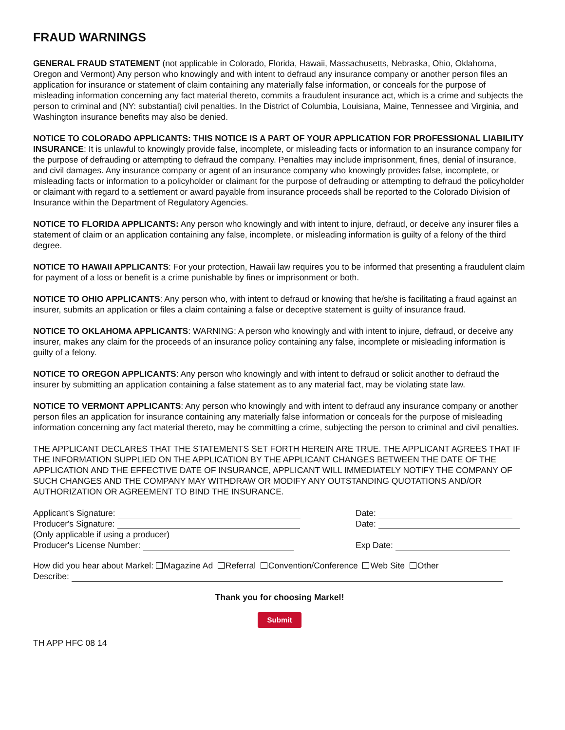FRAUD WARNINGS
GENERAL FRAUD STATEMENT (not applicable in Colorado, Florida, Hawaii, Massachusetts, Nebraska, Ohio, Oklahoma, Oregon and Vermont) Any person who knowingly and with intent to defraud any insurance company or another person files an application for insurance or statement of claim containing any materially false information, or conceals for the purpose of misleading information concerning any fact material thereto, commits a fraudulent insurance act, which is a crime and subjects the person to criminal and (NY: substantial) civil penalties. In the District of Columbia, Louisiana, Maine, Tennessee and Virginia, and Washington insurance benefits may also be denied.
NOTICE TO COLORADO APPLICANTS: THIS NOTICE IS A PART OF YOUR APPLICATION FOR PROFESSIONAL LIABILITY INSURANCE: It is unlawful to knowingly provide false, incomplete, or misleading facts or information to an insurance company for the purpose of defrauding or attempting to defraud the company. Penalties may include imprisonment, fines, denial of insurance, and civil damages. Any insurance company or agent of an insurance company who knowingly provides false, incomplete, or misleading facts or information to a policyholder or claimant for the purpose of defrauding or attempting to defraud the policyholder or claimant with regard to a settlement or award payable from insurance proceeds shall be reported to the Colorado Division of Insurance within the Department of Regulatory Agencies.
NOTICE TO FLORIDA APPLICANTS: Any person who knowingly and with intent to injure, defraud, or deceive any insurer files a statement of claim or an application containing any false, incomplete, or misleading information is guilty of a felony of the third degree.
NOTICE TO HAWAII APPLICANTS: For your protection, Hawaii law requires you to be informed that presenting a fraudulent claim for payment of a loss or benefit is a crime punishable by fines or imprisonment or both.
NOTICE TO OHIO APPLICANTS: Any person who, with intent to defraud or knowing that he/she is facilitating a fraud against an insurer, submits an application or files a claim containing a false or deceptive statement is guilty of insurance fraud.
NOTICE TO OKLAHOMA APPLICANTS: WARNING: A person who knowingly and with intent to injure, defraud, or deceive any insurer, makes any claim for the proceeds of an insurance policy containing any false, incomplete or misleading information is guilty of a felony.
NOTICE TO OREGON APPLICANTS: Any person who knowingly and with intent to defraud or solicit another to defraud the insurer by submitting an application containing a false statement as to any material fact, may be violating state law.
NOTICE TO VERMONT APPLICANTS: Any person who knowingly and with intent to defraud any insurance company or another person files an application for insurance containing any materially false information or conceals for the purpose of misleading information concerning any fact material thereto, may be committing a crime, subjecting the person to criminal and civil penalties.
THE APPLICANT DECLARES THAT THE STATEMENTS SET FORTH HEREIN ARE TRUE. THE APPLICANT AGREES THAT IF THE INFORMATION SUPPLIED ON THE APPLICATION BY THE APPLICANT CHANGES BETWEEN THE DATE OF THE APPLICATION AND THE EFFECTIVE DATE OF INSURANCE, APPLICANT WILL IMMEDIATELY NOTIFY THE COMPANY OF SUCH CHANGES AND THE COMPANY MAY WITHDRAW OR MODIFY ANY OUTSTANDING QUOTATIONS AND/OR AUTHORIZATION OR AGREEMENT TO BIND THE INSURANCE.
Applicant's Signature: Date:
Producer's Signature: Date:
(Only applicable if using a producer)
Producer's License Number: Exp Date:
How did you hear about Markel: Magazine Ad Referral Convention/Conference Web Site Other
Describe:
Thank you for choosing Markel!
Submit
TH APP HFC 08 14